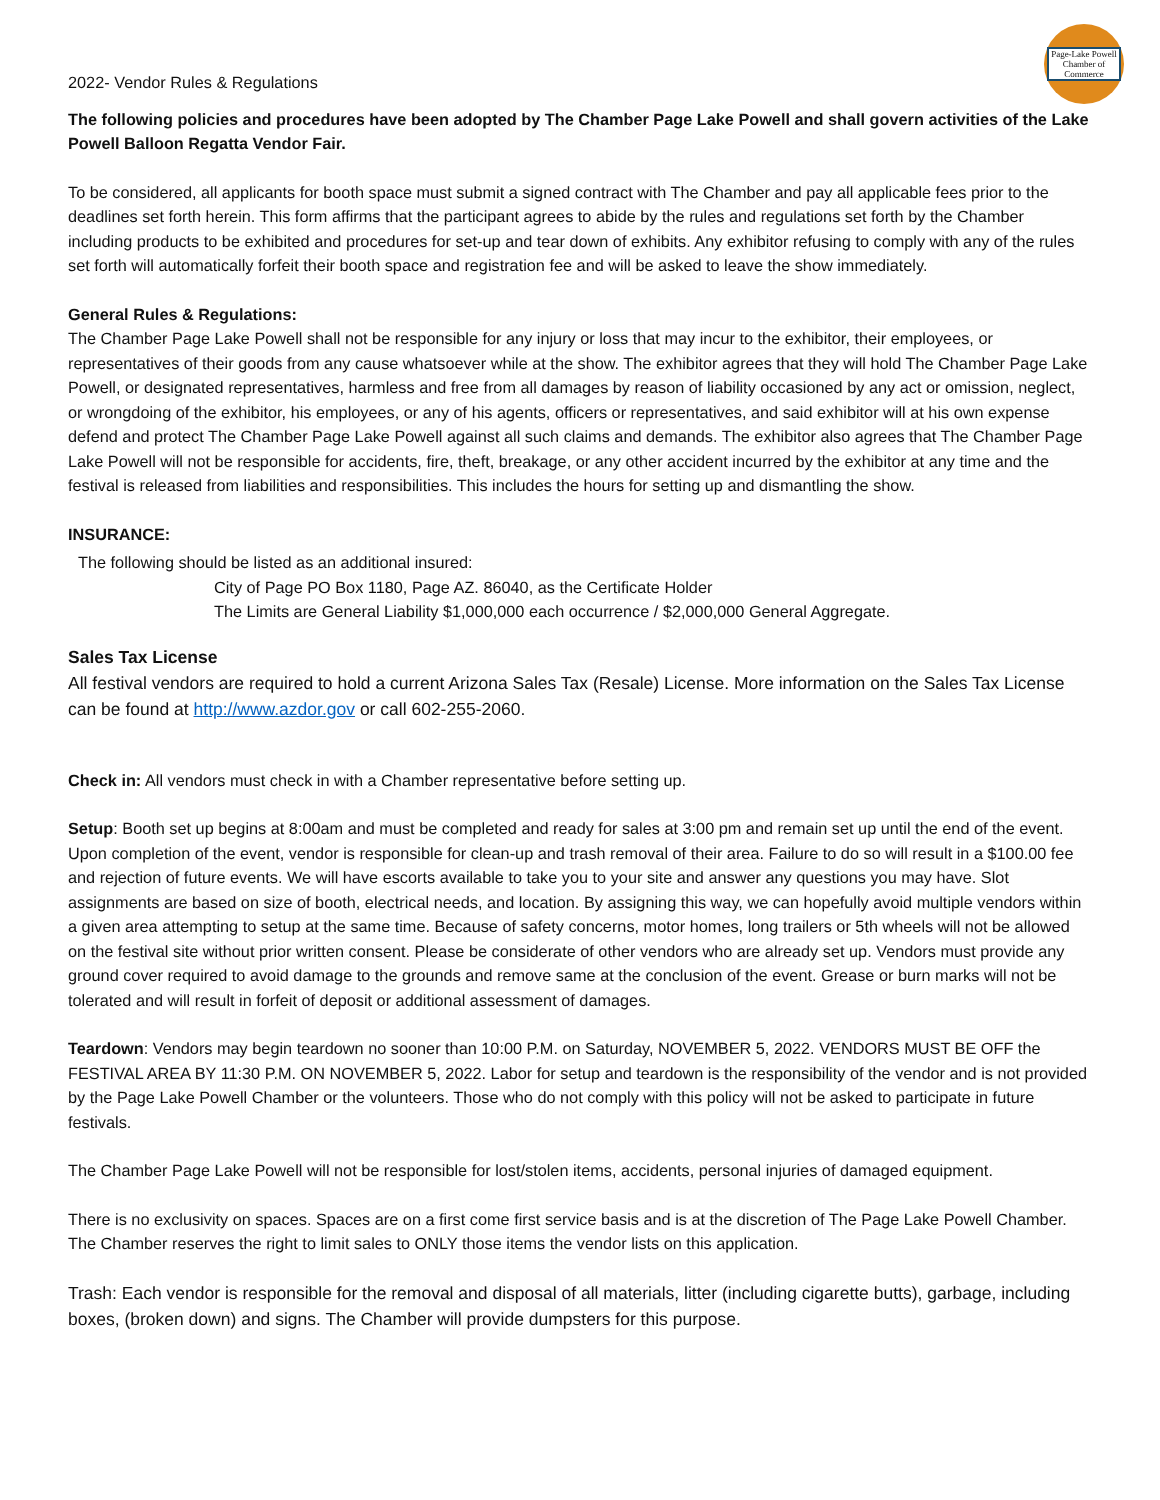Page-Lake Powell
Chamber of Commerce
2022- Vendor Rules & Regulations
The following policies and procedures have been adopted by The Chamber Page Lake Powell and shall govern activities of the Lake Powell Balloon Regatta Vendor Fair.
To be considered, all applicants for booth space must submit a signed contract with The Chamber and pay all applicable fees prior to the deadlines set forth herein. This form affirms that the participant agrees to abide by the rules and regulations set forth by the Chamber including products to be exhibited and procedures for set-up and tear down of exhibits. Any exhibitor refusing to comply with any of the rules set forth will automatically forfeit their booth space and registration fee and will be asked to leave the show immediately.
General Rules & Regulations:
The Chamber Page Lake Powell shall not be responsible for any injury or loss that may incur to the exhibitor, their employees, or representatives of their goods from any cause whatsoever while at the show. The exhibitor agrees that they will hold The Chamber Page Lake Powell, or designated representatives, harmless and free from all damages by reason of liability occasioned by any act or omission, neglect, or wrongdoing of the exhibitor, his employees, or any of his agents, officers or representatives, and said exhibitor will at his own expense defend and protect The Chamber Page Lake Powell against all such claims and demands. The exhibitor also agrees that The Chamber Page Lake Powell will not be responsible for accidents, fire, theft, breakage, or any other accident incurred by the exhibitor at any time and the festival is released from liabilities and responsibilities. This includes the hours for setting up and dismantling the show.
INSURANCE:
The following should be listed as an additional insured:
City of Page PO Box 1180, Page AZ. 86040, as the Certificate Holder
The Limits are General Liability $1,000,000 each occurrence / $2,000,000 General Aggregate.
Sales Tax License
All festival vendors are required to hold a current Arizona Sales Tax (Resale) License. More information on the Sales Tax License can be found at http://www.azdor.gov or call 602-255-2060.
Check in: All vendors must check in with a Chamber representative before setting up.
Setup: Booth set up begins at 8:00am and must be completed and ready for sales at 3:00 pm and remain set up until the end of the event. Upon completion of the event, vendor is responsible for clean-up and trash removal of their area. Failure to do so will result in a $100.00 fee and rejection of future events. We will have escorts available to take you to your site and answer any questions you may have. Slot assignments are based on size of booth, electrical needs, and location. By assigning this way, we can hopefully avoid multiple vendors within a given area attempting to setup at the same time. Because of safety concerns, motor homes, long trailers or 5th wheels will not be allowed on the festival site without prior written consent. Please be considerate of other vendors who are already set up. Vendors must provide any ground cover required to avoid damage to the grounds and remove same at the conclusion of the event. Grease or burn marks will not be tolerated and will result in forfeit of deposit or additional assessment of damages.
Teardown: Vendors may begin teardown no sooner than 10:00 P.M. on Saturday, NOVEMBER 5, 2022. VENDORS MUST BE OFF the FESTIVAL AREA BY 11:30 P.M. ON NOVEMBER 5, 2022. Labor for setup and teardown is the responsibility of the vendor and is not provided by the Page Lake Powell Chamber or the volunteers. Those who do not comply with this policy will not be asked to participate in future festivals.
The Chamber Page Lake Powell will not be responsible for lost/stolen items, accidents, personal injuries of damaged equipment.
There is no exclusivity on spaces. Spaces are on a first come first service basis and is at the discretion of The Page Lake Powell Chamber. The Chamber reserves the right to limit sales to ONLY those items the vendor lists on this application.
Trash: Each vendor is responsible for the removal and disposal of all materials, litter (including cigarette butts), garbage, including boxes, (broken down) and signs. The Chamber will provide dumpsters for this purpose.